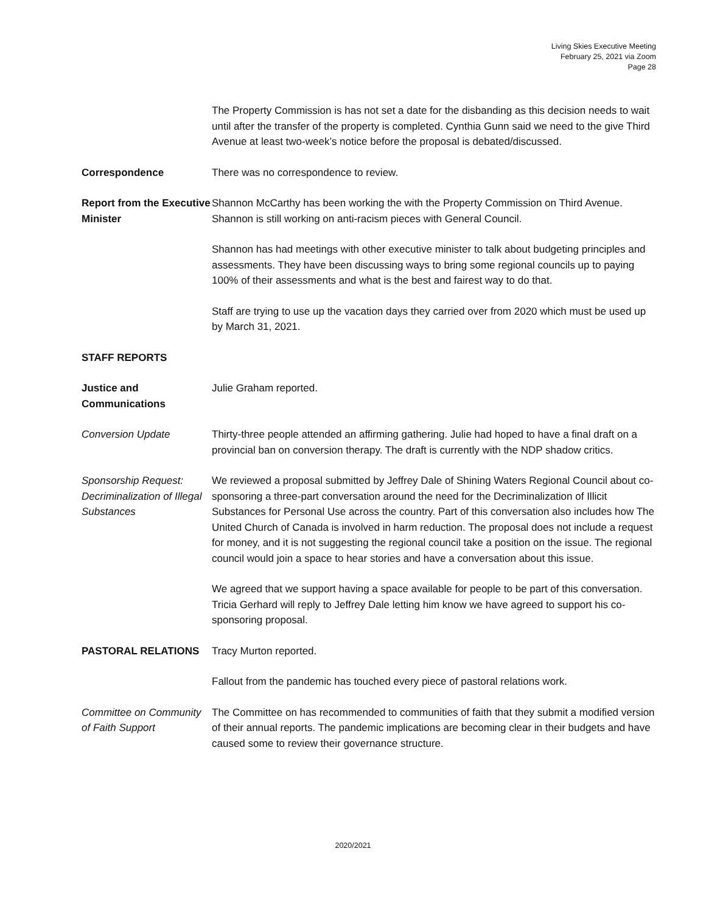Living Skies Executive Meeting
February 25, 2021 via Zoom
Page 28
The Property Commission is has not set a date for the disbanding as this decision needs to wait until after the transfer of the property is completed. Cynthia Gunn said we need to the give Third Avenue at least two-week’s notice before the proposal is debated/discussed.
Correspondence There was no correspondence to review.
Report from the Executive Minister
Shannon McCarthy has been working the with the Property Commission on Third Avenue. Shannon is still working on anti-racism pieces with General Council.
Shannon has had meetings with other executive minister to talk about budgeting principles and assessments. They have been discussing ways to bring some regional councils up to paying 100% of their assessments and what is the best and fairest way to do that.
Staff are trying to use up the vacation days they carried over from 2020 which must be used up by March 31, 2021.
STAFF REPORTS
Justice and Communications
Julie Graham reported.
Conversion Update Thirty-three people attended an affirming gathering. Julie had hoped to have a final draft on a provincial ban on conversion therapy. The draft is currently with the NDP shadow critics.
Sponsorship Request: Decriminalization of Illegal Substances
We reviewed a proposal submitted by Jeffrey Dale of Shining Waters Regional Council about co-sponsoring a three-part conversation around the need for the Decriminalization of Illicit Substances for Personal Use across the country. Part of this conversation also includes how The United Church of Canada is involved in harm reduction. The proposal does not include a request for money, and it is not suggesting the regional council take a position on the issue. The regional council would join a space to hear stories and have a conversation about this issue.
We agreed that we support having a space available for people to be part of this conversation. Tricia Gerhard will reply to Jeffrey Dale letting him know we have agreed to support his co-sponsoring proposal.
PASTORAL RELATIONS Tracy Murton reported.
Fallout from the pandemic has touched every piece of pastoral relations work.
Committee on Community of Faith Support
The Committee on has recommended to communities of faith that they submit a modified version of their annual reports. The pandemic implications are becoming clear in their budgets and have caused some to review their governance structure.
2020/2021